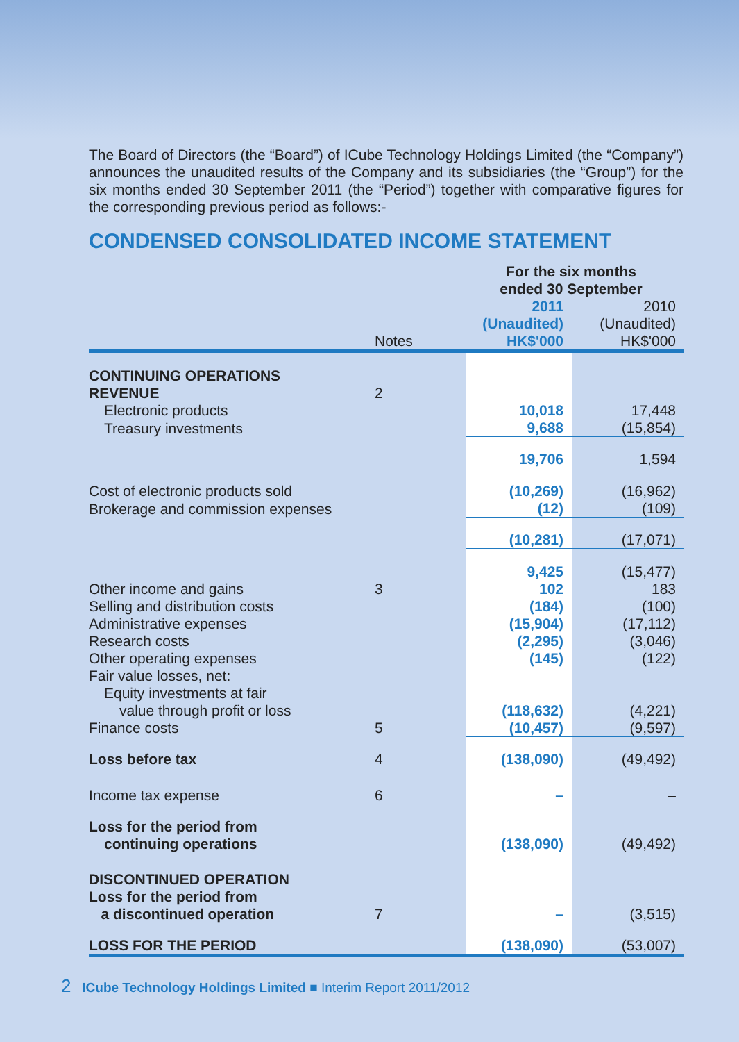The Board of Directors (the “Board”) of ICube Technology Holdings Limited (the “Company”) announces the unaudited results of the Company and its subsidiaries (the “Group”) for the six months ended 30 September 2011 (the “Period”) together with comparative figures for the corresponding previous period as follows:-
CONDENSED CONSOLIDATED INCOME STATEMENT
| | | For the six months ended 30 September | |
| --- | --- | --- | --- |
| | Notes | 2011 (Unaudited) HK$'000 | 2010 (Unaudited) HK$'000 |
| CONTINUING OPERATIONS | | | |
| REVENUE | 2 | | |
| Electronic products | | 10,018 | 17,448 |
| Treasury investments | | 9,688 | (15,854) |
| | | 19,706 | 1,594 |
| Cost of electronic products sold | | (10,269) | (16,962) |
| Brokerage and commission expenses | | (12) | (109) |
| | | (10,281) | (17,071) |
| | | 9,425 | (15,477) |
| Other income and gains | 3 | 102 | 183 |
| Selling and distribution costs | | (184) | (100) |
| Administrative expenses | | (15,904) | (17,112) |
| Research costs | | (2,295) | (3,046) |
| Other operating expenses | | (145) | (122) |
| Fair value losses, net: | | | |
| Equity investments at fair | | | |
| value through profit or loss | | (118,632) | (4,221) |
| Finance costs | 5 | (10,457) | (9,597) |
| Loss before tax | 4 | (138,090) | (49,492) |
| Income tax expense | 6 | – | – |
| Loss for the period from continuing operations | | (138,090) | (49,492) |
| DISCONTINUED OPERATION Loss for the period from a discontinued operation | 7 | – | (3,515) |
| LOSS FOR THE PERIOD | | (138,090) | (53,007) |
2 ICube Technology Holdings Limited ■ Interim Report 2011/2012